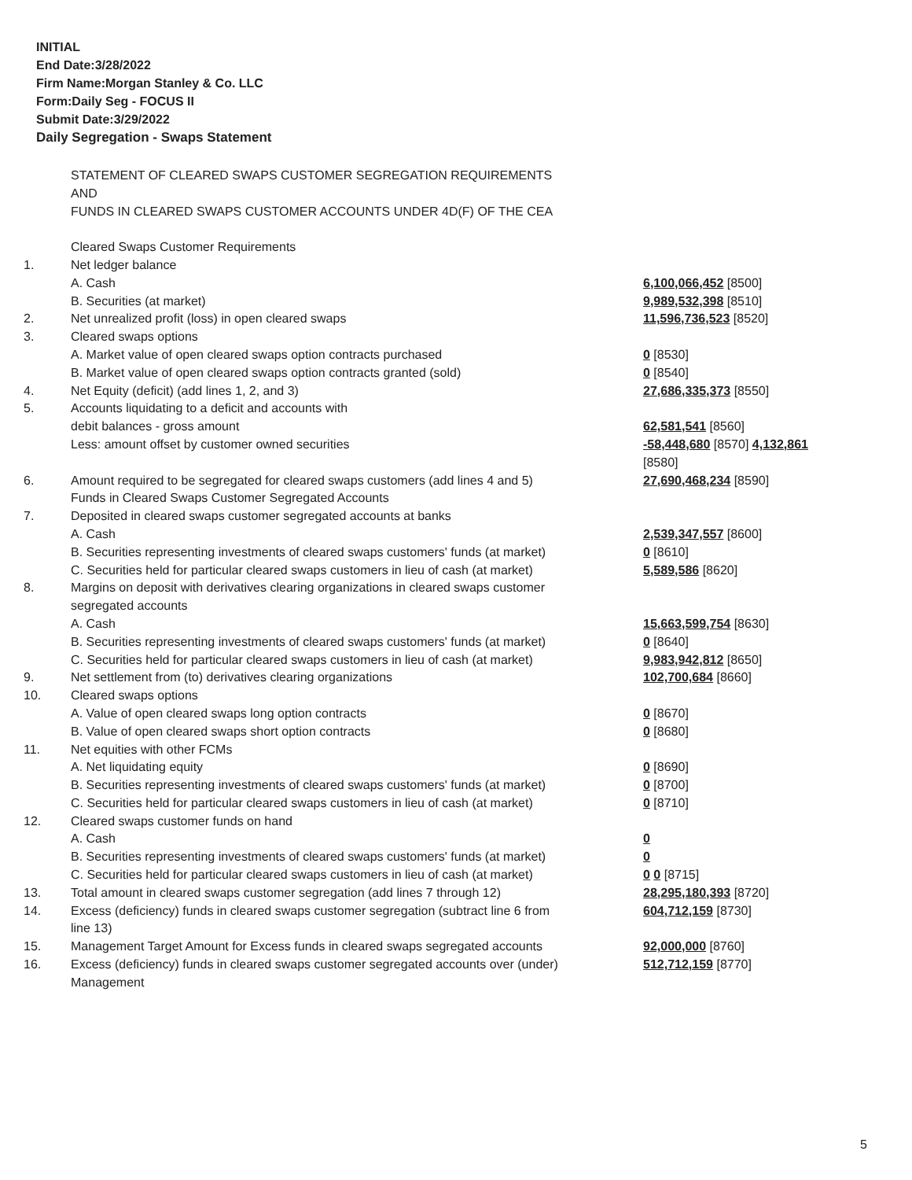INITIAL
End Date:3/28/2022
Firm Name:Morgan Stanley & Co. LLC
Form:Daily Seg - FOCUS II
Submit Date:3/29/2022
Daily Segregation - Swaps Statement
| | STATEMENT OF CLEARED SWAPS CUSTOMER SEGREGATION REQUIREMENTS | |
| | AND | |
| | FUNDS IN CLEARED SWAPS CUSTOMER ACCOUNTS UNDER 4D(F) OF THE CEA | |
| | Cleared Swaps Customer Requirements | |
| 1. | Net ledger balance | |
| | A. Cash | 6,100,066,452 [8500] |
| | B. Securities (at market) | 9,989,532,398 [8510] |
| 2. | Net unrealized profit (loss) in open cleared swaps | 11,596,736,523 [8520] |
| 3. | Cleared swaps options | |
| | A. Market value of open cleared swaps option contracts purchased | 0 [8530] |
| | B. Market value of open cleared swaps option contracts granted (sold) | 0 [8540] |
| 4. | Net Equity (deficit) (add lines 1, 2, and 3) | 27,686,335,373 [8550] |
| 5. | Accounts liquidating to a deficit and accounts with | |
| | debit balances - gross amount | 62,581,541 [8560] |
| | Less: amount offset by customer owned securities | -58,448,680 [8570] 4,132,861 [8580] |
| 6. | Amount required to be segregated for cleared swaps customers (add lines 4 and 5) | 27,690,468,234 [8590] |
| | Funds in Cleared Swaps Customer Segregated Accounts | |
| 7. | Deposited in cleared swaps customer segregated accounts at banks | |
| | A. Cash | 2,539,347,557 [8600] |
| | B. Securities representing investments of cleared swaps customers' funds (at market) | 0 [8610] |
| | C. Securities held for particular cleared swaps customers in lieu of cash (at market) | 5,589,586 [8620] |
| 8. | Margins on deposit with derivatives clearing organizations in cleared swaps customer segregated accounts | |
| | A. Cash | 15,663,599,754 [8630] |
| | B. Securities representing investments of cleared swaps customers' funds (at market) | 0 [8640] |
| | C. Securities held for particular cleared swaps customers in lieu of cash (at market) | 9,983,942,812 [8650] |
| 9. | Net settlement from (to) derivatives clearing organizations | 102,700,684 [8660] |
| 10. | Cleared swaps options | |
| | A. Value of open cleared swaps long option contracts | 0 [8670] |
| | B. Value of open cleared swaps short option contracts | 0 [8680] |
| 11. | Net equities with other FCMs | |
| | A. Net liquidating equity | 0 [8690] |
| | B. Securities representing investments of cleared swaps customers' funds (at market) | 0 [8700] |
| | C. Securities held for particular cleared swaps customers in lieu of cash (at market) | 0 [8710] |
| 12. | Cleared swaps customer funds on hand | |
| | A. Cash | 0 |
| | B. Securities representing investments of cleared swaps customers' funds (at market) | 0 |
| | C. Securities held for particular cleared swaps customers in lieu of cash (at market) | 0 0 [8715] |
| 13. | Total amount in cleared swaps customer segregation (add lines 7 through 12) | 28,295,180,393 [8720] |
| 14. | Excess (deficiency) funds in cleared swaps customer segregation (subtract line 6 from line 13) | 604,712,159 [8730] |
| 15. | Management Target Amount for Excess funds in cleared swaps segregated accounts | 92,000,000 [8760] |
| 16. | Excess (deficiency) funds in cleared swaps customer segregated accounts over (under) Management | 512,712,159 [8770] |
5